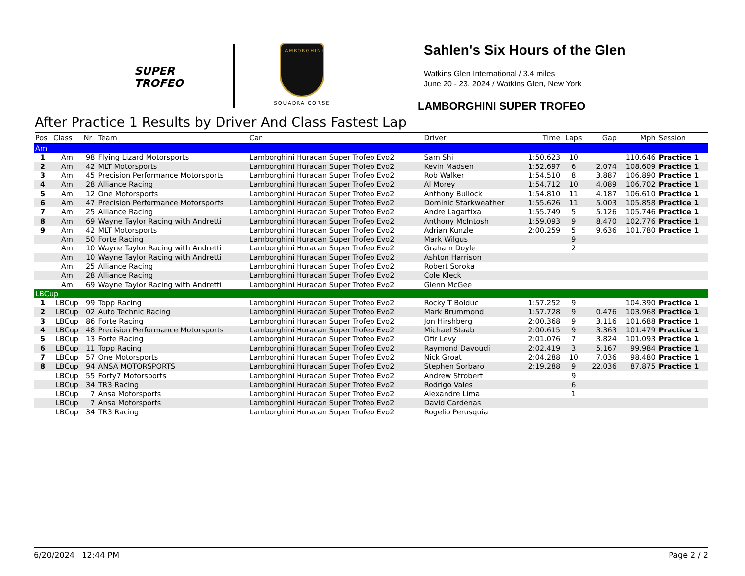SUPER TROFEO
LAMBORGHINI
SQUADRA CORSE
Sahlen's Six Hours of the Glen
Watkins Glen International / 3.4 miles
June 20 - 23, 2024 / Watkins Glen, New York
LAMBORGHINI SUPER TROFEO
After Practice 1 Results by Driver And Class Fastest Lap
| Pos | Class | Nr | Team | Car | Driver | Time | Laps | Gap | Mph | Session |
| --- | --- | --- | --- | --- | --- | --- | --- | --- | --- | --- |
| Am | | | | | | | | | | |
| 1 | Am | 98 | Flying Lizard Motorsports | Lamborghini Huracan Super Trofeo Evo2 | Sam Shi | 1:50.623 | 10 | | 110.646 | Practice 1 |
| 2 | Am | 42 | MLT Motorsports | Lamborghini Huracan Super Trofeo Evo2 | Kevin Madsen | 1:52.697 | 6 | 2.074 | 108.609 | Practice 1 |
| 3 | Am | 45 | Precision Performance Motorsports | Lamborghini Huracan Super Trofeo Evo2 | Rob Walker | 1:54.510 | 8 | 3.887 | 106.890 | Practice 1 |
| 4 | Am | 28 | Alliance Racing | Lamborghini Huracan Super Trofeo Evo2 | Al Morey | 1:54.712 | 10 | 4.089 | 106.702 | Practice 1 |
| 5 | Am | 12 | One Motorsports | Lamborghini Huracan Super Trofeo Evo2 | Anthony Bullock | 1:54.810 | 11 | 4.187 | 106.610 | Practice 1 |
| 6 | Am | 47 | Precision Performance Motorsports | Lamborghini Huracan Super Trofeo Evo2 | Dominic Starkweather | 1:55.626 | 11 | 5.003 | 105.858 | Practice 1 |
| 7 | Am | 25 | Alliance Racing | Lamborghini Huracan Super Trofeo Evo2 | Andre Lagartixa | 1:55.749 | 5 | 5.126 | 105.746 | Practice 1 |
| 8 | Am | 69 | Wayne Taylor Racing with Andretti | Lamborghini Huracan Super Trofeo Evo2 | Anthony McIntosh | 1:59.093 | 9 | 8.470 | 102.776 | Practice 1 |
| 9 | Am | 42 | MLT Motorsports | Lamborghini Huracan Super Trofeo Evo2 | Adrian Kunzle | 2:00.259 | 5 | 9.636 | 101.780 | Practice 1 |
| | Am | 50 | Forte Racing | Lamborghini Huracan Super Trofeo Evo2 | Mark Wilgus | | 9 | | | |
| | Am | 10 | Wayne Taylor Racing with Andretti | Lamborghini Huracan Super Trofeo Evo2 | Graham Doyle | | 2 | | | |
| | Am | 10 | Wayne Taylor Racing with Andretti | Lamborghini Huracan Super Trofeo Evo2 | Ashton Harrison | | | | | |
| | Am | 25 | Alliance Racing | Lamborghini Huracan Super Trofeo Evo2 | Robert Soroka | | | | | |
| | Am | 28 | Alliance Racing | Lamborghini Huracan Super Trofeo Evo2 | Cole Kleck | | | | | |
| | Am | 69 | Wayne Taylor Racing with Andretti | Lamborghini Huracan Super Trofeo Evo2 | Glenn McGee | | | | | |
| LBCup | | | | | | | | | | |
| 1 | LBCup | 99 | Topp Racing | Lamborghini Huracan Super Trofeo Evo2 | Rocky T Bolduc | 1:57.252 | 9 | | 104.390 | Practice 1 |
| 2 | LBCup | 02 | Auto Technic Racing | Lamborghini Huracan Super Trofeo Evo2 | Mark Brummond | 1:57.728 | 9 | 0.476 | 103.968 | Practice 1 |
| 3 | LBCup | 86 | Forte Racing | Lamborghini Huracan Super Trofeo Evo2 | Jon Hirshberg | 2:00.368 | 9 | 3.116 | 101.688 | Practice 1 |
| 4 | LBCup | 48 | Precision Performance Motorsports | Lamborghini Huracan Super Trofeo Evo2 | Michael Staab | 2:00.615 | 9 | 3.363 | 101.479 | Practice 1 |
| 5 | LBCup | 13 | Forte Racing | Lamborghini Huracan Super Trofeo Evo2 | Ofir Levy | 2:01.076 | 7 | 3.824 | 101.093 | Practice 1 |
| 6 | LBCup | 11 | Topp Racing | Lamborghini Huracan Super Trofeo Evo2 | Raymond Davoudi | 2:02.419 | 3 | 5.167 | 99.984 | Practice 1 |
| 7 | LBCup | 57 | One Motorsports | Lamborghini Huracan Super Trofeo Evo2 | Nick Groat | 2:04.288 | 10 | 7.036 | 98.480 | Practice 1 |
| 8 | LBCup | 94 | ANSA MOTORSPORTS | Lamborghini Huracan Super Trofeo Evo2 | Stephen Sorbaro | 2:19.288 | 9 | 22.036 | 87.875 | Practice 1 |
| | LBCup | 55 | Forty7 Motorsports | Lamborghini Huracan Super Trofeo Evo2 | Andrew Strobert | | 9 | | | |
| | LBCup | 34 | TR3 Racing | Lamborghini Huracan Super Trofeo Evo2 | Rodrigo Vales | | 6 | | | |
| | LBCup | 7 | Ansa Motorsports | Lamborghini Huracan Super Trofeo Evo2 | Alexandre Lima | | 1 | | | |
| | LBCup | 7 | Ansa Motorsports | Lamborghini Huracan Super Trofeo Evo2 | David Cardenas | | | | | |
| | LBCup | 34 | TR3 Racing | Lamborghini Huracan Super Trofeo Evo2 | Rogelio Perusquia | | | | | |
6/20/2024 12:44 PM Page 2 / 2